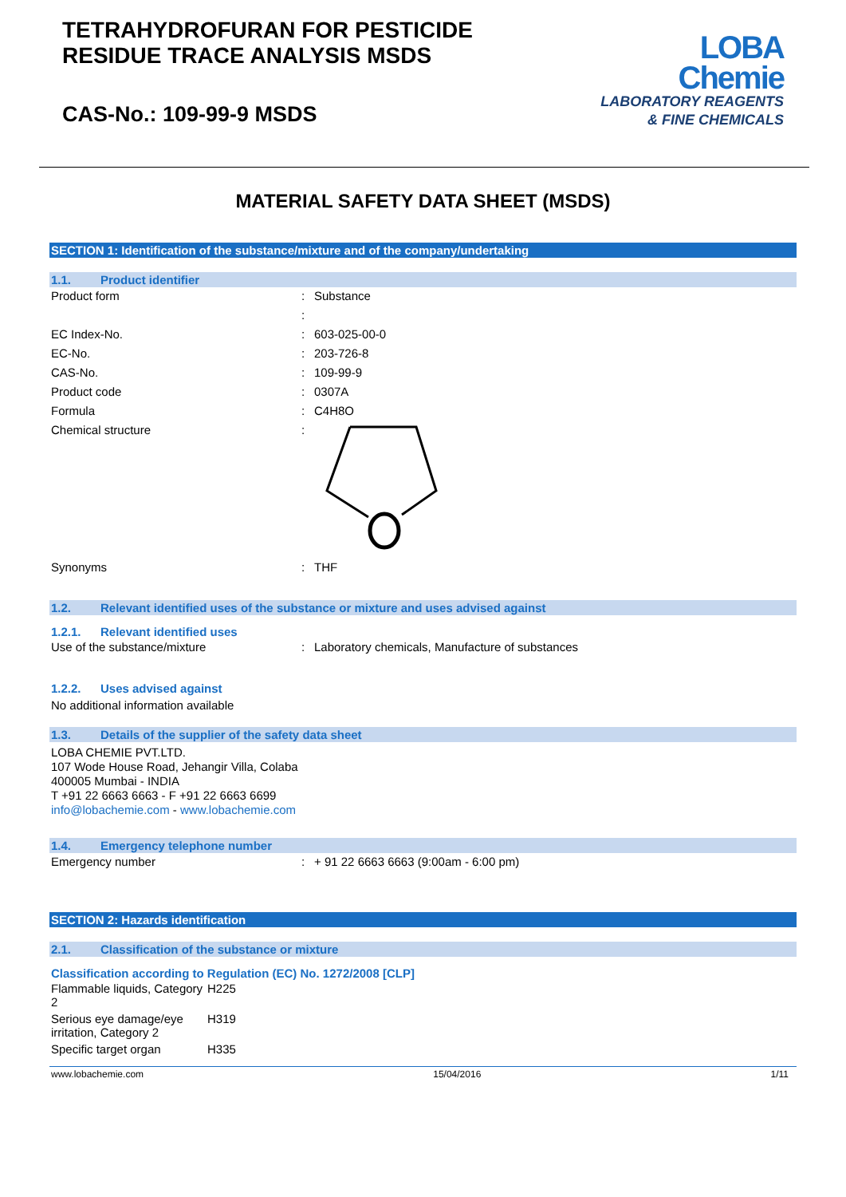TETRAHYDROFURAN FOR PESTICIDE
RESIDUE TRACE ANALYSIS MSDS
CAS-No.: 109-99-9 MSDS
LOBA
Chemie
LABORATORY REAGENTS
& FINE CHEMICALS
MATERIAL SAFETY DATA SHEET (MSDS)
SECTION 1: Identification of the substance/mixture and of the company/undertaking
1.1. Product identifier
| Product form | : | Substance |
| | : | |
| EC Index-No. | : | 603-025-00-0 |
| EC-No. | : | 203-726-8 |
| CAS-No. | : | 109-99-9 |
| Product code | : | 0307A |
| Formula | : | C4H8O |
| Chemical structure | : | |
| Synonyms | : | THF |
1.2. Relevant identified uses of the substance or mixture and uses advised against
1.2.1. Relevant identified uses
| Use of the substance/mixture | : | Laboratory chemicals, Manufacture of substances |
1.2.2. Uses advised against
No additional information available
1.3. Details of the supplier of the safety data sheet
LOBA CHEMIE PVT.LTD.
107 Wode House Road, Jehangir Villa, Colaba
400005 Mumbai - INDIA
T +91 22 6663 6663 - F +91 22 6663 6699
info@lobachemie.com - www.lobachemie.com
1.4. Emergency telephone number
| Emergency number | : | + 91 22 6663 6663 (9:00am - 6:00 pm) |
SECTION 2: Hazards identification
2.1. Classification of the substance or mixture
Classification according to Regulation (EC) No. 1272/2008 [CLP]
| Flammable liquids, Category 2 | H225 |
| Serious eye damage/eye irritation, Category 2 | H319 |
| Specific target organ | H335 |
www.lobachemie.com 15/04/2016 1/11